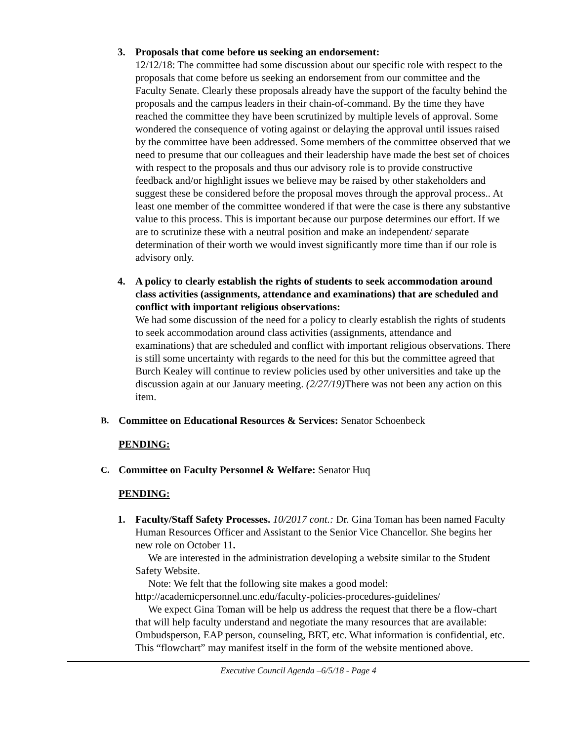3. Proposals that come before us seeking an endorsement:
12/12/18: The committee had some discussion about our specific role with respect to the proposals that come before us seeking an endorsement from our committee and the Faculty Senate. Clearly these proposals already have the support of the faculty behind the proposals and the campus leaders in their chain-of-command. By the time they have reached the committee they have been scrutinized by multiple levels of approval. Some wondered the consequence of voting against or delaying the approval until issues raised by the committee have been addressed. Some members of the committee observed that we need to presume that our colleagues and their leadership have made the best set of choices with respect to the proposals and thus our advisory role is to provide constructive feedback and/or highlight issues we believe may be raised by other stakeholders and suggest these be considered before the proposal moves through the approval process.. At least one member of the committee wondered if that were the case is there any substantive value to this process. This is important because our purpose determines our effort. If we are to scrutinize these with a neutral position and make an independent/ separate determination of their worth we would invest significantly more time than if our role is advisory only.
4. A policy to clearly establish the rights of students to seek accommodation around class activities (assignments, attendance and examinations) that are scheduled and conflict with important religious observations:
We had some discussion of the need for a policy to clearly establish the rights of students to seek accommodation around class activities (assignments, attendance and examinations) that are scheduled and conflict with important religious observations. There is still some uncertainty with regards to the need for this but the committee agreed that Burch Kealey will continue to review policies used by other universities and take up the discussion again at our January meeting. (2/27/19) There was not been any action on this item.
B.
Committee on Educational Resources & Services: Senator Schoenbeck
PENDING:
C.
Committee on Faculty Personnel & Welfare: Senator Huq
PENDING:
1. Faculty/Staff Safety Processes. 10/2017 cont.: Dr. Gina Toman has been named Faculty Human Resources Officer and Assistant to the Senior Vice Chancellor. She begins her new role on October 11.
We are interested in the administration developing a website similar to the Student Safety Website.
Note: We felt that the following site makes a good model: http://academicpersonnel.unc.edu/faculty-policies-procedures-guidelines/
We expect Gina Toman will be help us address the request that there be a flow-chart that will help faculty understand and negotiate the many resources that are available: Ombudsperson, EAP person, counseling, BRT, etc. What information is confidential, etc. This “flowchart” may manifest itself in the form of the website mentioned above.
Executive Council Agenda –6/5/18 - Page 4